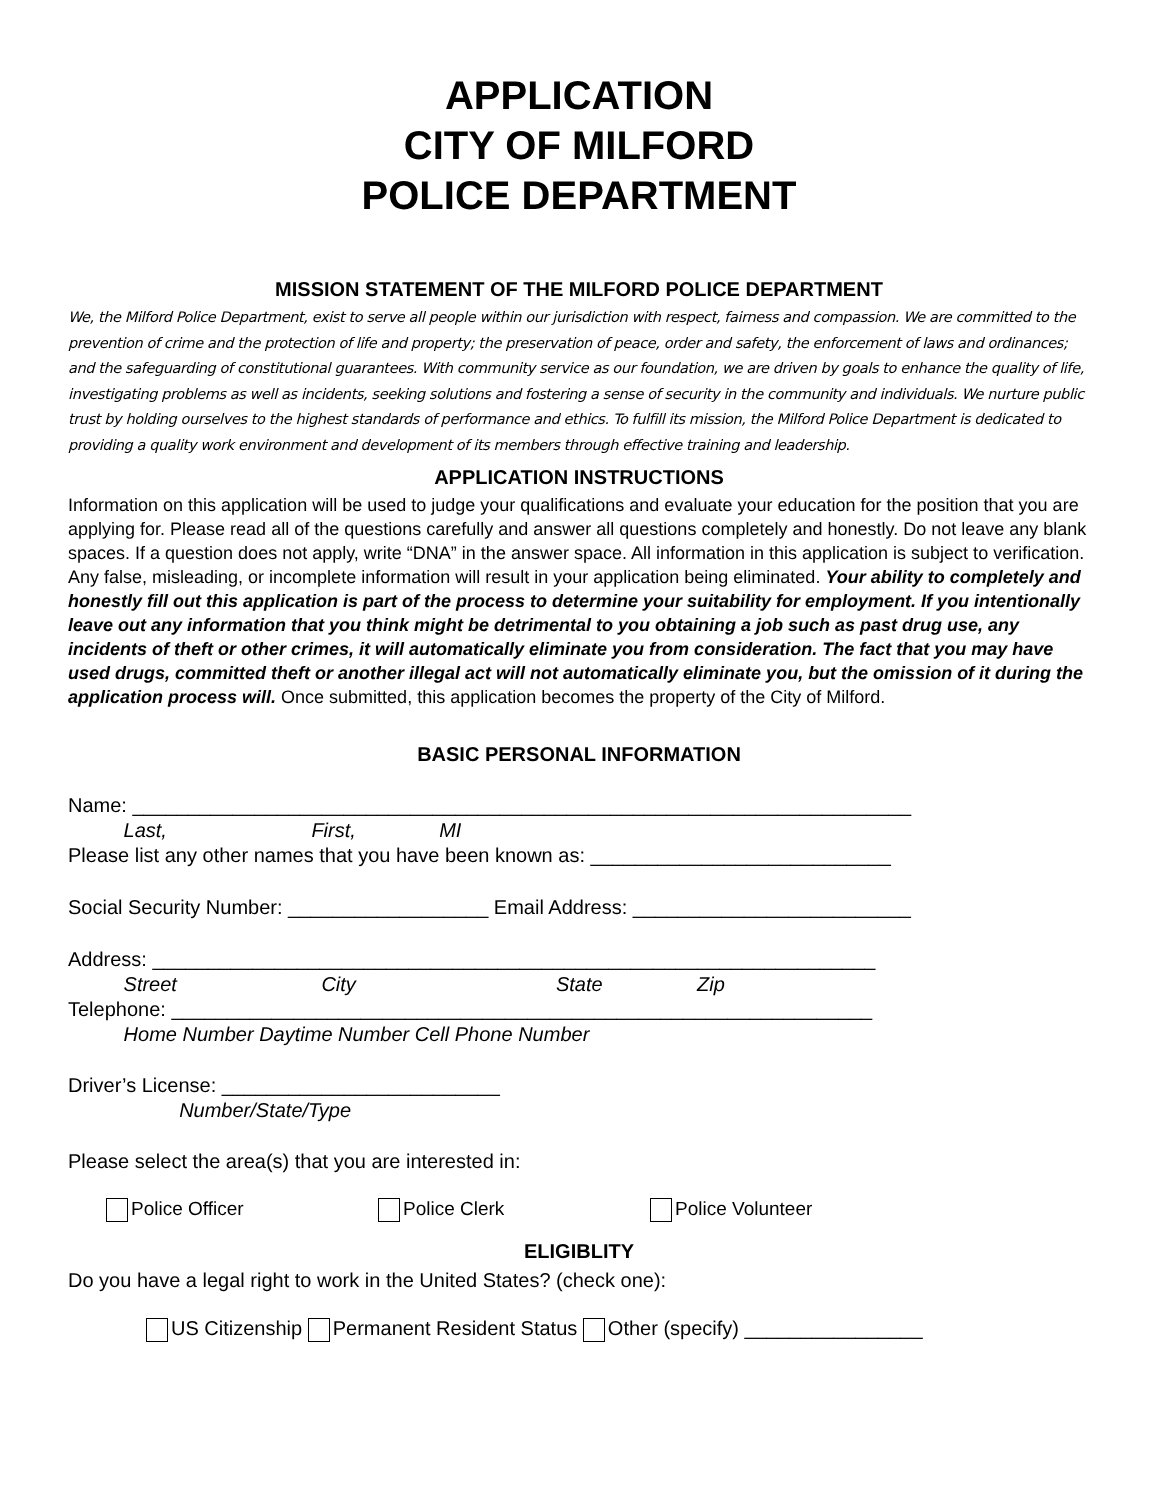APPLICATION
CITY OF MILFORD
POLICE DEPARTMENT
MISSION STATEMENT OF THE MILFORD POLICE DEPARTMENT
We, the Milford Police Department, exist to serve all people within our jurisdiction with respect, fairness and compassion. We are committed to the prevention of crime and the protection of life and property; the preservation of peace, order and safety, the enforcement of laws and ordinances; and the safeguarding of constitutional guarantees. With community service as our foundation, we are driven by goals to enhance the quality of life, investigating problems as well as incidents, seeking solutions and fostering a sense of security in the community and individuals. We nurture public trust by holding ourselves to the highest standards of performance and ethics. To fulfill its mission, the Milford Police Department is dedicated to providing a quality work environment and development of its members through effective training and leadership.
APPLICATION INSTRUCTIONS
Information on this application will be used to judge your qualifications and evaluate your education for the position that you are applying for. Please read all of the questions carefully and answer all questions completely and honestly. Do not leave any blank spaces. If a question does not apply, write “DNA” in the answer space. All information in this application is subject to verification. Any false, misleading, or incomplete information will result in your application being eliminated. Your ability to completely and honestly fill out this application is part of the process to determine your suitability for employment. If you intentionally leave out any information that you think might be detrimental to you obtaining a job such as past drug use, any incidents of theft or other crimes, it will automatically eliminate you from consideration. The fact that you may have used drugs, committed theft or another illegal act will not automatically eliminate you, but the omission of it during the application process will. Once submitted, this application becomes the property of the City of Milford.
BASIC PERSONAL INFORMATION
Name: ______________________________________________________________________
Last, First, MI
Please list any other names that you have been known as: ___________________________
Social Security Number: __________________ Email Address: _________________________
Address: _________________________________________________________________
Street City State Zip
Telephone: _______________________________________________________________
Home Number Daytime Number Cell Phone Number
Driver’s License: _________________________
Number/State/Type
Please select the area(s) that you are interested in:
Police Officer Police Clerk Police Volunteer
ELIGIBLITY
Do you have a legal right to work in the United States? (check one):
US Citizenship Permanent Resident Status Other (specify) ________________